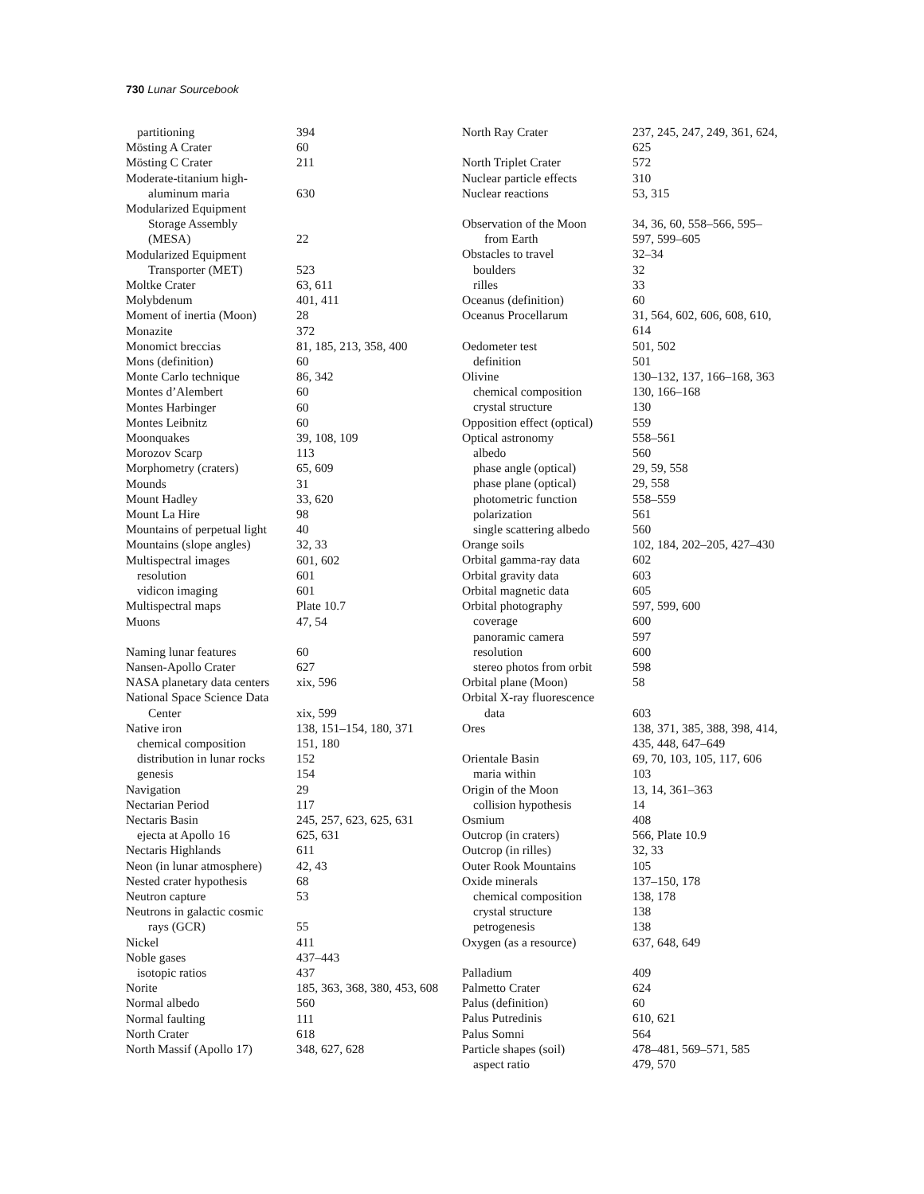730 Lunar Sourcebook
| partitioning | 394 |
| Mösting A Crater | 60 |
| Mösting C Crater | 211 |
| Moderate-titanium high- aluminum maria | 630 |
| Modularized Equipment Storage Assembly (MESA) | 22 |
| Modularized Equipment Transporter (MET) | 523 |
| Moltke Crater | 63, 611 |
| Molybdenum | 401, 411 |
| Moment of inertia (Moon) | 28 |
| Monazite | 372 |
| Monomict breccias | 81, 185, 213, 358, 400 |
| Mons (definition) | 60 |
| Monte Carlo technique | 86, 342 |
| Montes d’Alembert | 60 |
| Montes Harbinger | 60 |
| Montes Leibnitz | 60 |
| Moonquakes | 39, 108, 109 |
| Morozov Scarp | 113 |
| Morphometry (craters) | 65, 609 |
| Mounds | 31 |
| Mount Hadley | 33, 620 |
| Mount La Hire | 98 |
| Mountains of perpetual light | 40 |
| Mountains (slope angles) | 32, 33 |
| Multispectral images | 601, 602 |
| resolution | 601 |
| vidicon imaging | 601 |
| Multispectral maps | Plate 10.7 |
| Muons | 47, 54 |
| Naming lunar features | 60 |
| Nansen-Apollo Crater | 627 |
| NASA planetary data centers | xix, 596 |
| National Space Science Data Center | xix, 599 |
| Native iron | 138, 151–154, 180, 371 |
| chemical composition | 151, 180 |
| distribution in lunar rocks | 152 |
| genesis | 154 |
| Navigation | 29 |
| Nectarian Period | 117 |
| Nectaris Basin | 245, 257, 623, 625, 631 |
| ejecta at Apollo 16 | 625, 631 |
| Nectaris Highlands | 611 |
| Neon (in lunar atmosphere) | 42, 43 |
| Nested crater hypothesis | 68 |
| Neutron capture | 53 |
| Neutrons in galactic cosmic rays (GCR) | 55 |
| Nickel | 411 |
| Noble gases | 437–443 |
| isotopic ratios | 437 |
| Norite | 185, 363, 368, 380, 453, 608 |
| Normal albedo | 560 |
| Normal faulting | 111 |
| North Crater | 618 |
| North Massif (Apollo 17) | 348, 627, 628 |
| North Ray Crater | 237, 245, 247, 249, 361, 624, 625 |
| North Triplet Crater | 572 |
| Nuclear particle effects | 310 |
| Nuclear reactions | 53, 315 |
| Observation of the Moon from Earth | 34, 36, 60, 558–566, 595– 597, 599–605 |
| Obstacles to travel | 32–34 |
| boulders | 32 |
| rilles | 33 |
| Oceanus (definition) | 60 |
| Oceanus Procellarum | 31, 564, 602, 606, 608, 610, 614 |
| Oedometer test | 501, 502 |
| definition | 501 |
| Olivine | 130–132, 137, 166–168, 363 |
| chemical composition | 130, 166–168 |
| crystal structure | 130 |
| Opposition effect (optical) | 559 |
| Optical astronomy | 558–561 |
| albedo | 560 |
| phase angle (optical) | 29, 59, 558 |
| phase plane (optical) | 29, 558 |
| photometric function | 558–559 |
| polarization | 561 |
| single scattering albedo | 560 |
| Orange soils | 102, 184, 202–205, 427–430 |
| Orbital gamma-ray data | 602 |
| Orbital gravity data | 603 |
| Orbital magnetic data | 605 |
| Orbital photography | 597, 599, 600 |
| coverage | 600 |
| panoramic camera | 597 |
| resolution | 600 |
| stereo photos from orbit | 598 |
| Orbital plane (Moon) | 58 |
| Orbital X-ray fluorescence data | 603 |
| Ores | 138, 371, 385, 388, 398, 414, 435, 448, 647–649 |
| Orientale Basin | 69, 70, 103, 105, 117, 606 |
| maria within | 103 |
| Origin of the Moon | 13, 14, 361–363 |
| collision hypothesis | 14 |
| Osmium | 408 |
| Outcrop (in craters) | 566, Plate 10.9 |
| Outcrop (in rilles) | 32, 33 |
| Outer Rook Mountains | 105 |
| Oxide minerals | 137–150, 178 |
| chemical composition | 138, 178 |
| crystal structure | 138 |
| petrogenesis | 138 |
| Oxygen (as a resource) | 637, 648, 649 |
| Palladium | 409 |
| Palmetto Crater | 624 |
| Palus (definition) | 60 |
| Palus Putredinis | 610, 621 |
| Palus Somni | 564 |
| Particle shapes (soil) | 478–481, 569–571, 585 |
| aspect ratio | 479, 570 |